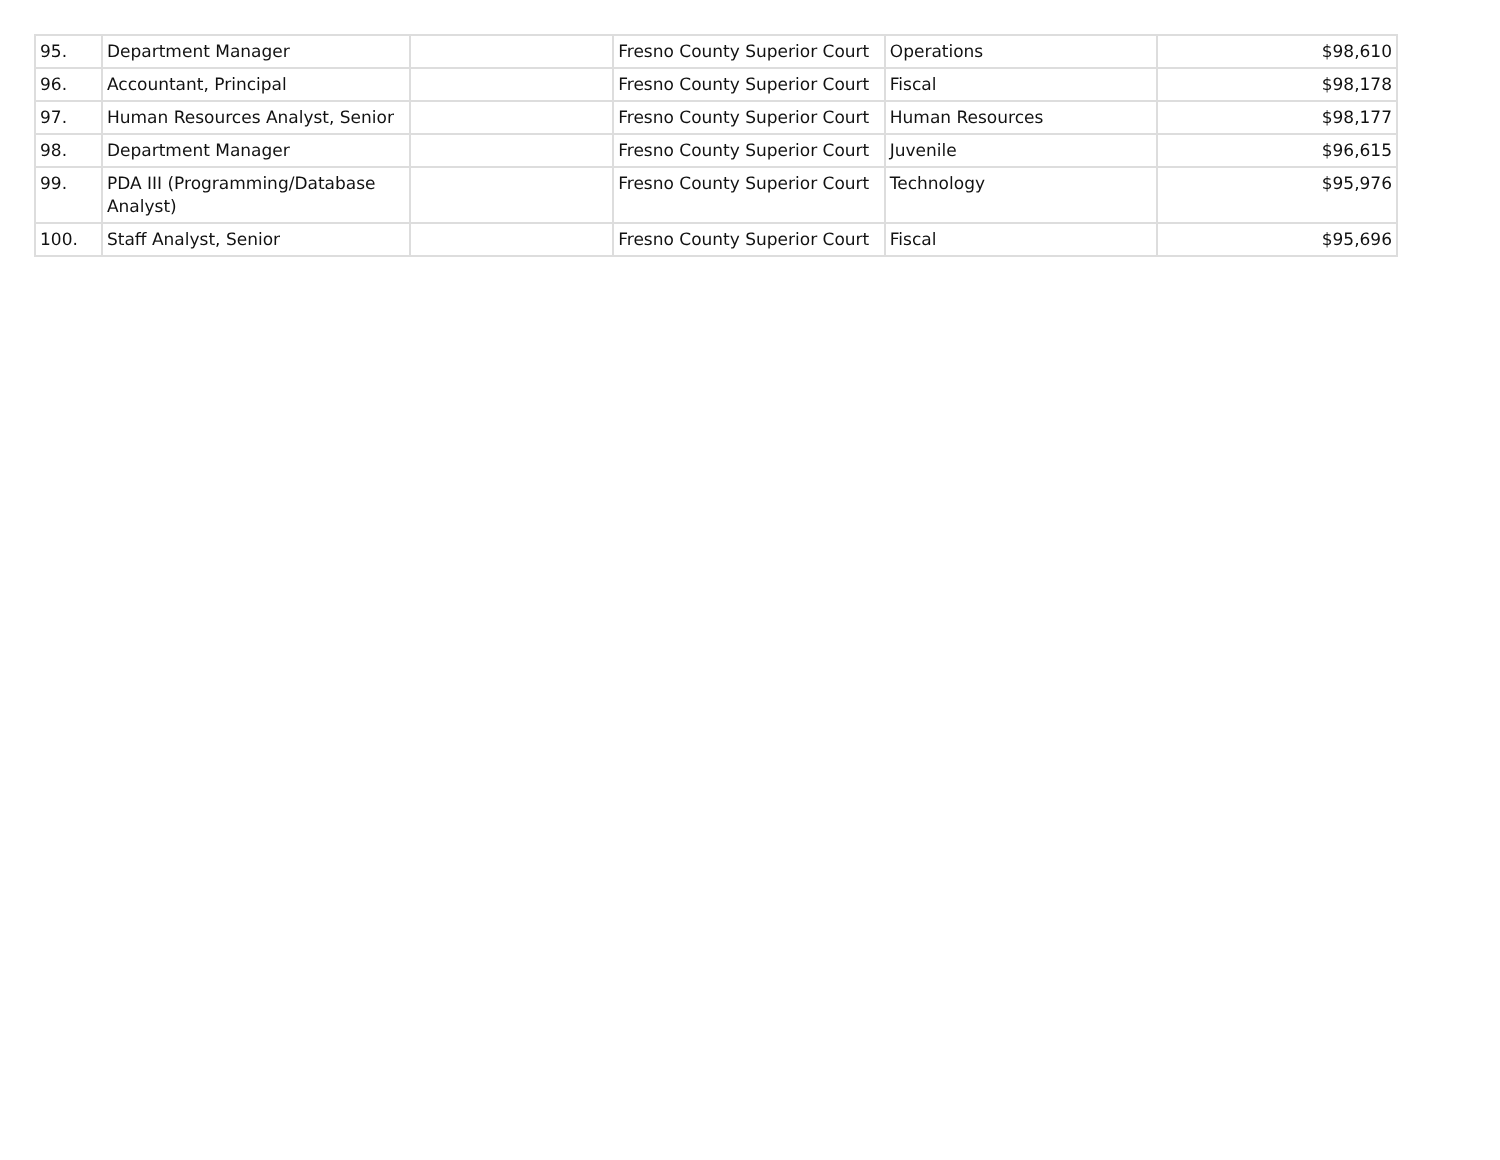| 95. | Department Manager | | Fresno County Superior Court | Operations | $98,610 |
| 96. | Accountant, Principal | | Fresno County Superior Court | Fiscal | $98,178 |
| 97. | Human Resources Analyst, Senior | | Fresno County Superior Court | Human Resources | $98,177 |
| 98. | Department Manager | | Fresno County Superior Court | Juvenile | $96,615 |
| 99. | PDA III (Programming/Database Analyst) | | Fresno County Superior Court | Technology | $95,976 |
| 100. | Staff Analyst, Senior | | Fresno County Superior Court | Fiscal | $95,696 |